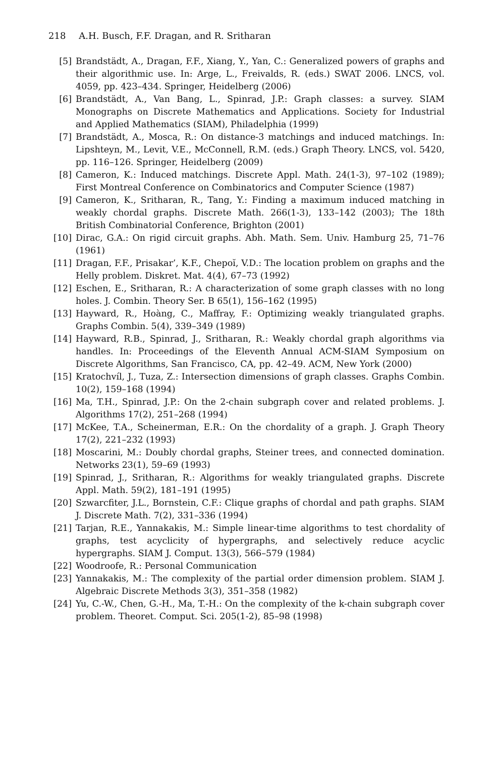218 A.H. Busch, F.F. Dragan, and R. Sritharan
[5] Brandstädt, A., Dragan, F.F., Xiang, Y., Yan, C.: Generalized powers of graphs and their algorithmic use. In: Arge, L., Freivalds, R. (eds.) SWAT 2006. LNCS, vol. 4059, pp. 423–434. Springer, Heidelberg (2006)
[6] Brandstädt, A., Van Bang, L., Spinrad, J.P.: Graph classes: a survey. SIAM Monographs on Discrete Mathematics and Applications. Society for Industrial and Applied Mathematics (SIAM), Philadelphia (1999)
[7] Brandstädt, A., Mosca, R.: On distance-3 matchings and induced matchings. In: Lipshteyn, M., Levit, V.E., McConnell, R.M. (eds.) Graph Theory. LNCS, vol. 5420, pp. 116–126. Springer, Heidelberg (2009)
[8] Cameron, K.: Induced matchings. Discrete Appl. Math. 24(1-3), 97–102 (1989); First Montreal Conference on Combinatorics and Computer Science (1987)
[9] Cameron, K., Sritharan, R., Tang, Y.: Finding a maximum induced matching in weakly chordal graphs. Discrete Math. 266(1-3), 133–142 (2003); The 18th British Combinatorial Conference, Brighton (2001)
[10] Dirac, G.A.: On rigid circuit graphs. Abh. Math. Sem. Univ. Hamburg 25, 71–76 (1961)
[11] Dragan, F.F., Prisakar’, K.F., Chepoĭ, V.D.: The location problem on graphs and the Helly problem. Diskret. Mat. 4(4), 67–73 (1992)
[12] Eschen, E., Sritharan, R.: A characterization of some graph classes with no long holes. J. Combin. Theory Ser. B 65(1), 156–162 (1995)
[13] Hayward, R., Hoàng, C., Maffray, F.: Optimizing weakly triangulated graphs. Graphs Combin. 5(4), 339–349 (1989)
[14] Hayward, R.B., Spinrad, J., Sritharan, R.: Weakly chordal graph algorithms via handles. In: Proceedings of the Eleventh Annual ACM-SIAM Symposium on Discrete Algorithms, San Francisco, CA, pp. 42–49. ACM, New York (2000)
[15] Kratochvíl, J., Tuza, Z.: Intersection dimensions of graph classes. Graphs Combin. 10(2), 159–168 (1994)
[16] Ma, T.H., Spinrad, J.P.: On the 2-chain subgraph cover and related problems. J. Algorithms 17(2), 251–268 (1994)
[17] McKee, T.A., Scheinerman, E.R.: On the chordality of a graph. J. Graph Theory 17(2), 221–232 (1993)
[18] Moscarini, M.: Doubly chordal graphs, Steiner trees, and connected domination. Networks 23(1), 59–69 (1993)
[19] Spinrad, J., Sritharan, R.: Algorithms for weakly triangulated graphs. Discrete Appl. Math. 59(2), 181–191 (1995)
[20] Szwarcfiter, J.L., Bornstein, C.F.: Clique graphs of chordal and path graphs. SIAM J. Discrete Math. 7(2), 331–336 (1994)
[21] Tarjan, R.E., Yannakakis, M.: Simple linear-time algorithms to test chordality of graphs, test acyclicity of hypergraphs, and selectively reduce acyclic hypergraphs. SIAM J. Comput. 13(3), 566–579 (1984)
[22] Woodroofe, R.: Personal Communication
[23] Yannakakis, M.: The complexity of the partial order dimension problem. SIAM J. Algebraic Discrete Methods 3(3), 351–358 (1982)
[24] Yu, C.-W., Chen, G.-H., Ma, T.-H.: On the complexity of the k-chain subgraph cover problem. Theoret. Comput. Sci. 205(1-2), 85–98 (1998)